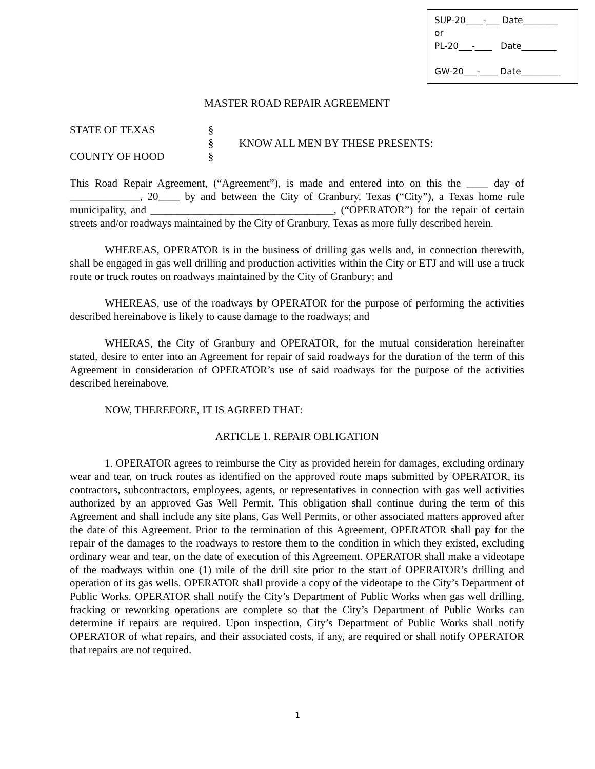SUP-20____-___ Date________
or
PL-20___-____ Date________
GW-20___-____ Date_________
MASTER ROAD REPAIR AGREEMENT
STATE OF TEXAS
§
§
KNOW ALL MEN BY THESE PRESENTS:
COUNTY OF HOOD
§
This Road Repair Agreement, (“Agreement”), is made and entered into on this the ____ day of _____________, 20____ by and between the City of Granbury, Texas (“City”), a Texas home rule municipality, and __________________________________, (“OPERATOR”) for the repair of certain streets and/or roadways maintained by the City of Granbury, Texas as more fully described herein.
WHEREAS, OPERATOR is in the business of drilling gas wells and, in connection therewith, shall be engaged in gas well drilling and production activities within the City or ETJ and will use a truck route or truck routes on roadways maintained by the City of Granbury; and
WHEREAS, use of the roadways by OPERATOR for the purpose of performing the activities described hereinabove is likely to cause damage to the roadways; and
WHERAS, the City of Granbury and OPERATOR, for the mutual consideration hereinafter stated, desire to enter into an Agreement for repair of said roadways for the duration of the term of this Agreement in consideration of OPERATOR’s use of said roadways for the purpose of the activities described hereinabove.
NOW, THEREFORE, IT IS AGREED THAT:
ARTICLE 1. REPAIR OBLIGATION
1. OPERATOR agrees to reimburse the City as provided herein for damages, excluding ordinary wear and tear, on truck routes as identified on the approved route maps submitted by OPERATOR, its contractors, subcontractors, employees, agents, or representatives in connection with gas well activities authorized by an approved Gas Well Permit. This obligation shall continue during the term of this Agreement and shall include any site plans, Gas Well Permits, or other associated matters approved after the date of this Agreement. Prior to the termination of this Agreement, OPERATOR shall pay for the repair of the damages to the roadways to restore them to the condition in which they existed, excluding ordinary wear and tear, on the date of execution of this Agreement. OPERATOR shall make a videotape of the roadways within one (1) mile of the drill site prior to the start of OPERATOR’s drilling and operation of its gas wells. OPERATOR shall provide a copy of the videotape to the City’s Department of Public Works. OPERATOR shall notify the City’s Department of Public Works when gas well drilling, fracking or reworking operations are complete so that the City’s Department of Public Works can determine if repairs are required. Upon inspection, City’s Department of Public Works shall notify OPERATOR of what repairs, and their associated costs, if any, are required or shall notify OPERATOR that repairs are not required.
1